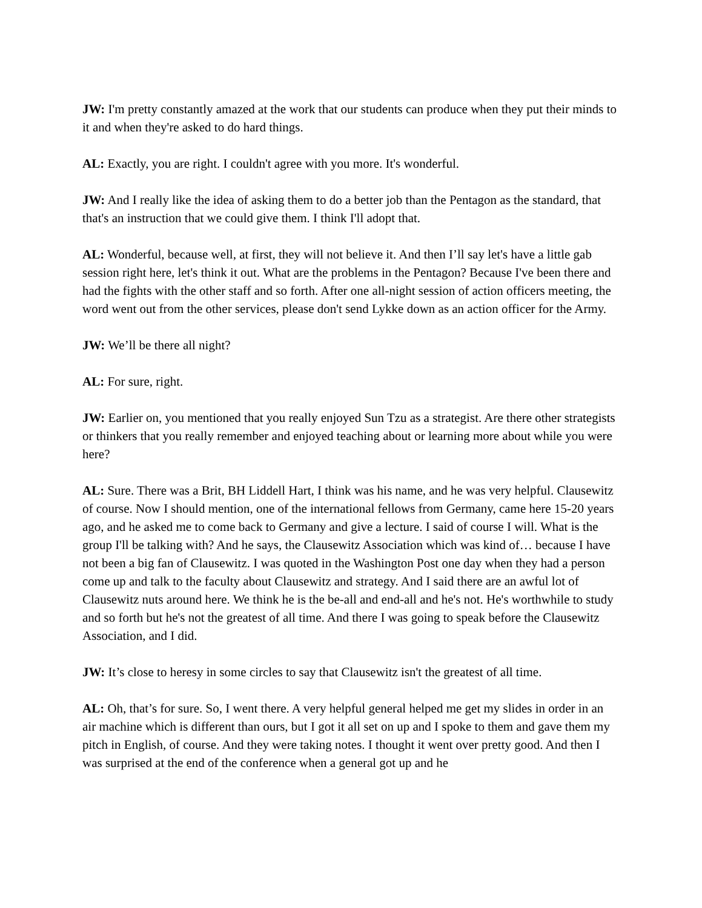JW: I'm pretty constantly amazed at the work that our students can produce when they put their minds to it and when they're asked to do hard things.
AL: Exactly, you are right. I couldn't agree with you more. It's wonderful.
JW: And I really like the idea of asking them to do a better job than the Pentagon as the standard, that that's an instruction that we could give them. I think I'll adopt that.
AL: Wonderful, because well, at first, they will not believe it. And then I’ll say let's have a little gab session right here, let's think it out. What are the problems in the Pentagon? Because I've been there and had the fights with the other staff and so forth. After one all-night session of action officers meeting, the word went out from the other services, please don't send Lykke down as an action officer for the Army.
JW: We’ll be there all night?
AL: For sure, right.
JW: Earlier on, you mentioned that you really enjoyed Sun Tzu as a strategist. Are there other strategists or thinkers that you really remember and enjoyed teaching about or learning more about while you were here?
AL: Sure. There was a Brit, BH Liddell Hart, I think was his name, and he was very helpful. Clausewitz of course. Now I should mention, one of the international fellows from Germany, came here 15-20 years ago, and he asked me to come back to Germany and give a lecture. I said of course I will. What is the group I'll be talking with? And he says, the Clausewitz Association which was kind of… because I have not been a big fan of Clausewitz. I was quoted in the Washington Post one day when they had a person come up and talk to the faculty about Clausewitz and strategy. And I said there are an awful lot of Clausewitz nuts around here. We think he is the be-all and end-all and he's not. He's worthwhile to study and so forth but he's not the greatest of all time. And there I was going to speak before the Clausewitz Association, and I did.
JW: It’s close to heresy in some circles to say that Clausewitz isn't the greatest of all time.
AL: Oh, that’s for sure. So, I went there. A very helpful general helped me get my slides in order in an air machine which is different than ours, but I got it all set on up and I spoke to them and gave them my pitch in English, of course. And they were taking notes. I thought it went over pretty good. And then I was surprised at the end of the conference when a general got up and he